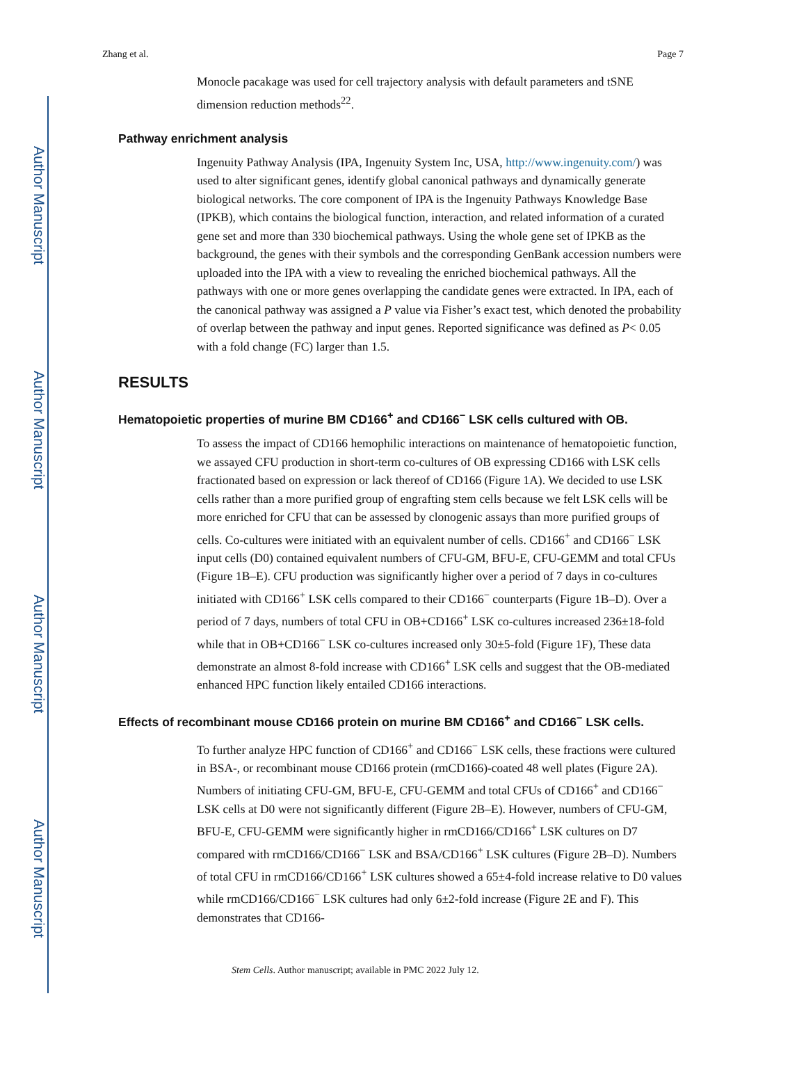Author Manuscript
Author Manuscript
Author Manuscript
Author Manuscript
Zhang et al. Page 7
Monocle pacakage was used for cell trajectory analysis with default parameters and tSNE dimension reduction methods<sup>22</sup>.
Pathway enrichment analysis
Ingenuity Pathway Analysis (IPA, Ingenuity System Inc, USA, http://www.ingenuity.com/) was used to alter significant genes, identify global canonical pathways and dynamically generate biological networks. The core component of IPA is the Ingenuity Pathways Knowledge Base (IPKB), which contains the biological function, interaction, and related information of a curated gene set and more than 330 biochemical pathways. Using the whole gene set of IPKB as the background, the genes with their symbols and the corresponding GenBank accession numbers were uploaded into the IPA with a view to revealing the enriched biochemical pathways. All the pathways with one or more genes overlapping the candidate genes were extracted. In IPA, each of the canonical pathway was assigned a P value via Fisher’s exact test, which denoted the probability of overlap between the pathway and input genes. Reported significance was defined as P< 0.05 with a fold change (FC) larger than 1.5.
RESULTS
Hematopoietic properties of murine BM CD166<sup>+</sup> and CD166<sup>−</sup> LSK cells cultured with OB.
To assess the impact of CD166 hemophilic interactions on maintenance of hematopoietic function, we assayed CFU production in short-term co-cultures of OB expressing CD166 with LSK cells fractionated based on expression or lack thereof of CD166 (Figure 1A). We decided to use LSK cells rather than a more purified group of engrafting stem cells because we felt LSK cells will be more enriched for CFU that can be assessed by clonogenic assays than more purified groups of cells. Co-cultures were initiated with an equivalent number of cells. CD166<sup>+</sup> and CD166<sup>−</sup> LSK input cells (D0) contained equivalent numbers of CFU-GM, BFU-E, CFU-GEMM and total CFUs (Figure 1B–E). CFU production was significantly higher over a period of 7 days in co-cultures initiated with CD166<sup>+</sup> LSK cells compared to their CD166<sup>−</sup> counterparts (Figure 1B–D). Over a period of 7 days, numbers of total CFU in OB+CD166<sup>+</sup> LSK co-cultures increased 236±18-fold while that in OB+CD166<sup>−</sup> LSK co-cultures increased only 30±5-fold (Figure 1F), These data demonstrate an almost 8-fold increase with CD166<sup>+</sup> LSK cells and suggest that the OB-mediated enhanced HPC function likely entailed CD166 interactions.
Effects of recombinant mouse CD166 protein on murine BM CD166<sup>+</sup> and CD166<sup>−</sup> LSK cells.
To further analyze HPC function of CD166<sup>+</sup> and CD166<sup>−</sup> LSK cells, these fractions were cultured in BSA-, or recombinant mouse CD166 protein (rmCD166)-coated 48 well plates (Figure 2A). Numbers of initiating CFU-GM, BFU-E, CFU-GEMM and total CFUs of CD166<sup>+</sup> and CD166<sup>−</sup> LSK cells at D0 were not significantly different (Figure 2B–E). However, numbers of CFU-GM, BFU-E, CFU-GEMM were significantly higher in rmCD166/CD166<sup>+</sup> LSK cultures on D7 compared with rmCD166/CD166<sup>−</sup> LSK and BSA/CD166<sup>+</sup> LSK cultures (Figure 2B–D). Numbers of total CFU in rmCD166/CD166<sup>+</sup> LSK cultures showed a 65±4-fold increase relative to D0 values while rmCD166/CD166<sup>−</sup> LSK cultures had only 6±2-fold increase (Figure 2E and F). This demonstrates that CD166-
Stem Cells. Author manuscript; available in PMC 2022 July 12.